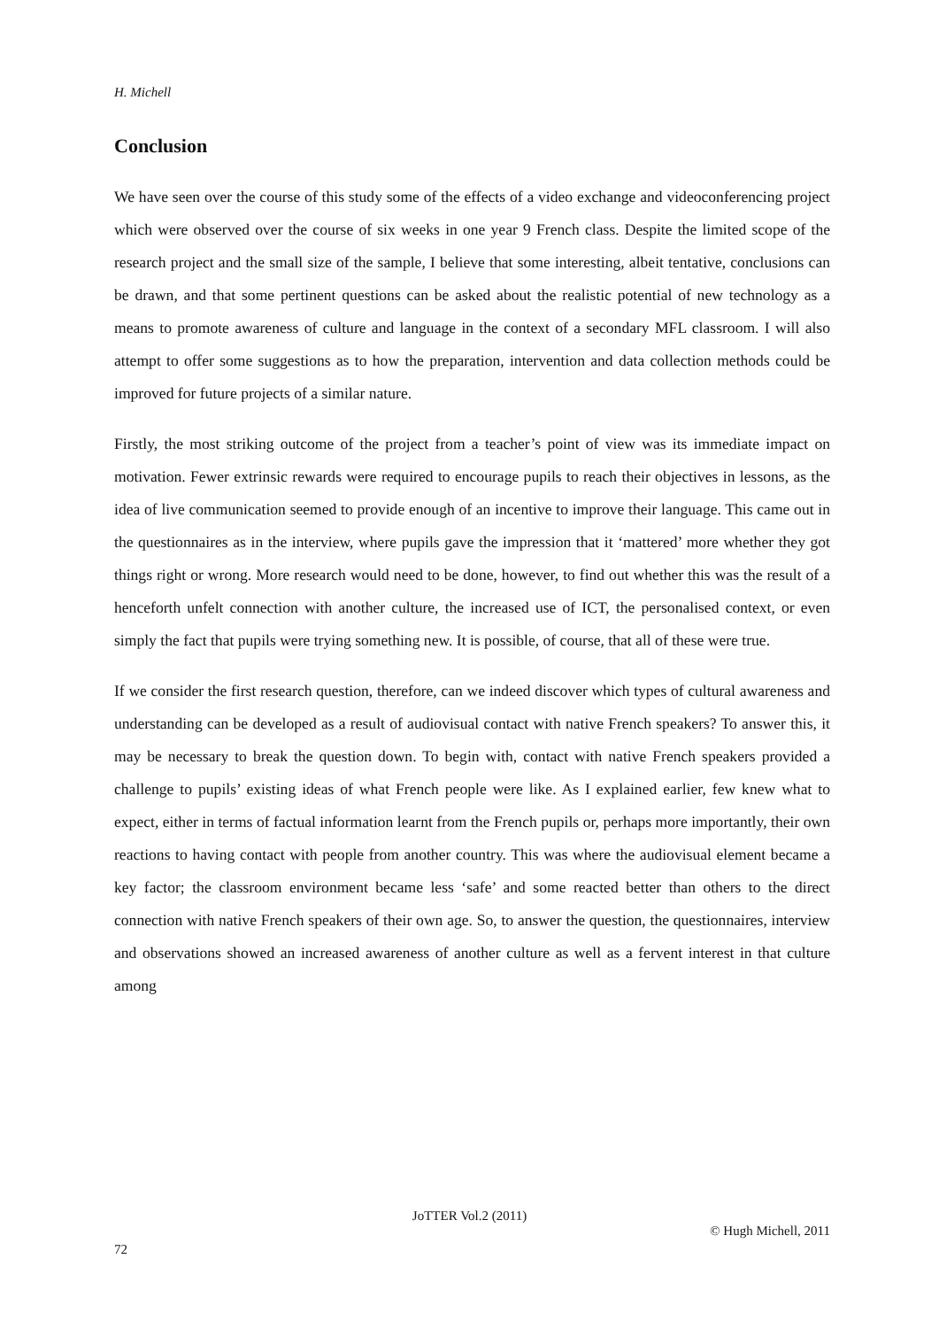H. Michell
Conclusion
We have seen over the course of this study some of the effects of a video exchange and videoconferencing project which were observed over the course of six weeks in one year 9 French class. Despite the limited scope of the research project and the small size of the sample, I believe that some interesting, albeit tentative, conclusions can be drawn, and that some pertinent questions can be asked about the realistic potential of new technology as a means to promote awareness of culture and language in the context of a secondary MFL classroom. I will also attempt to offer some suggestions as to how the preparation, intervention and data collection methods could be improved for future projects of a similar nature.
Firstly, the most striking outcome of the project from a teacher’s point of view was its immediate impact on motivation. Fewer extrinsic rewards were required to encourage pupils to reach their objectives in lessons, as the idea of live communication seemed to provide enough of an incentive to improve their language. This came out in the questionnaires as in the interview, where pupils gave the impression that it ‘mattered’ more whether they got things right or wrong. More research would need to be done, however, to find out whether this was the result of a henceforth unfelt connection with another culture, the increased use of ICT, the personalised context, or even simply the fact that pupils were trying something new. It is possible, of course, that all of these were true.
If we consider the first research question, therefore, can we indeed discover which types of cultural awareness and understanding can be developed as a result of audiovisual contact with native French speakers? To answer this, it may be necessary to break the question down. To begin with, contact with native French speakers provided a challenge to pupils’ existing ideas of what French people were like. As I explained earlier, few knew what to expect, either in terms of factual information learnt from the French pupils or, perhaps more importantly, their own reactions to having contact with people from another country. This was where the audiovisual element became a key factor; the classroom environment became less ‘safe’ and some reacted better than others to the direct connection with native French speakers of their own age. So, to answer the question, the questionnaires, interview and observations showed an increased awareness of another culture as well as a fervent interest in that culture among
JoTTER Vol.2 (2011)
© Hugh Michell, 2011
72